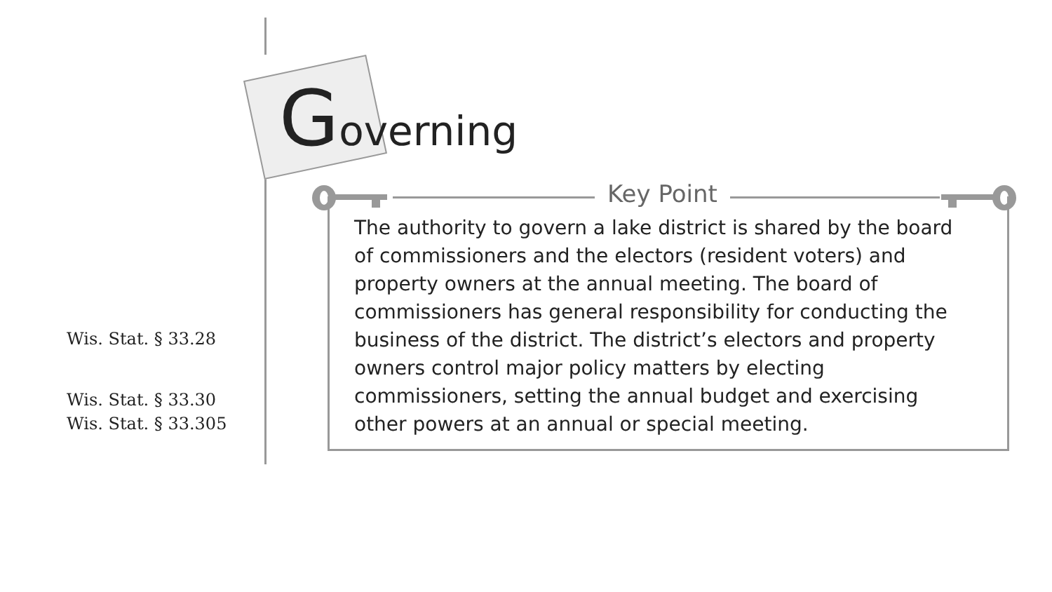Governing
Key Point
The authority to govern a lake district is shared by the board of commissioners and the electors (resident voters) and property owners at the annual meeting. The board of commissioners has general responsibility for conducting the business of the district. The district’s electors and property owners control major policy matters by electing commissioners, setting the annual budget and exercising other powers at an annual or special meeting.
Wis. Stat. § 33.28
Wis. Stat. § 33.30
Wis. Stat. § 33.305